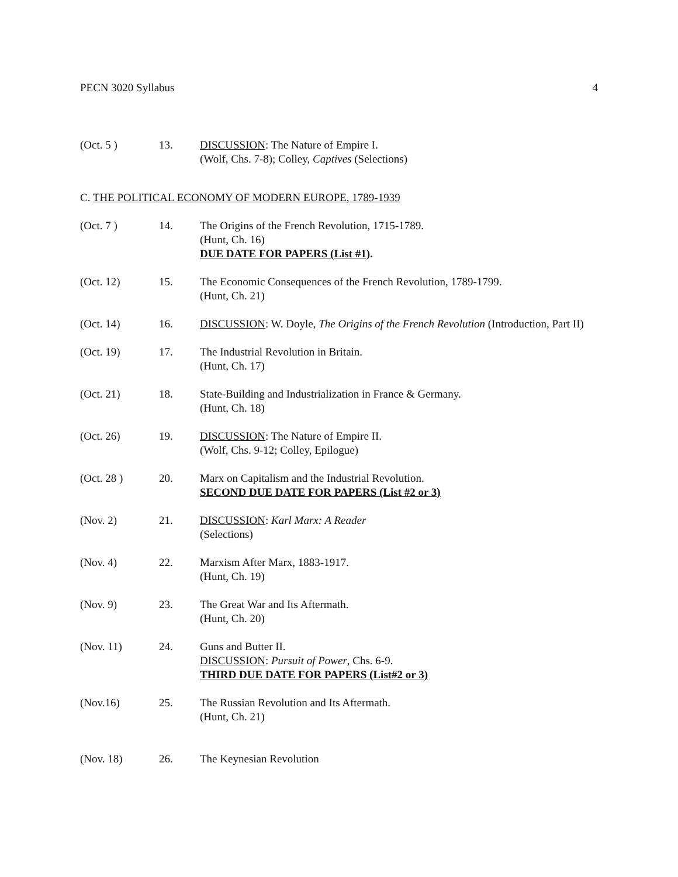PECN 3020 Syllabus 4
(Oct. 5 ) 13. DISCUSSION: The Nature of Empire I.
(Wolf, Chs. 7-8); Colley, Captives (Selections)
C. THE POLITICAL ECONOMY OF MODERN EUROPE, 1789-1939
(Oct. 7 ) 14. The Origins of the French Revolution, 1715-1789.
(Hunt, Ch. 16)
DUE DATE FOR PAPERS (List #1).
(Oct. 12) 15. The Economic Consequences of the French Revolution, 1789-1799.
(Hunt, Ch. 21)
(Oct. 14) 16. DISCUSSION: W. Doyle, The Origins of the French Revolution (Introduction, Part II)
(Oct. 19) 17. The Industrial Revolution in Britain.
(Hunt, Ch. 17)
(Oct. 21) 18. State-Building and Industrialization in France & Germany.
(Hunt, Ch. 18)
(Oct. 26) 19. DISCUSSION: The Nature of Empire II.
(Wolf, Chs. 9-12; Colley, Epilogue)
(Oct. 28 ) 20. Marx on Capitalism and the Industrial Revolution.
SECOND DUE DATE FOR PAPERS (List #2 or 3)
(Nov. 2) 21. DISCUSSION: Karl Marx: A Reader
(Selections)
(Nov. 4) 22. Marxism After Marx, 1883-1917.
(Hunt, Ch. 19)
(Nov. 9) 23. The Great War and Its Aftermath.
(Hunt, Ch. 20)
(Nov. 11) 24. Guns and Butter II.
DISCUSSION: Pursuit of Power, Chs. 6-9.
THIRD DUE DATE FOR PAPERS (List#2 or 3)
(Nov.16) 25. The Russian Revolution and Its Aftermath.
(Hunt, Ch. 21)
(Nov. 18) 26. The Keynesian Revolution